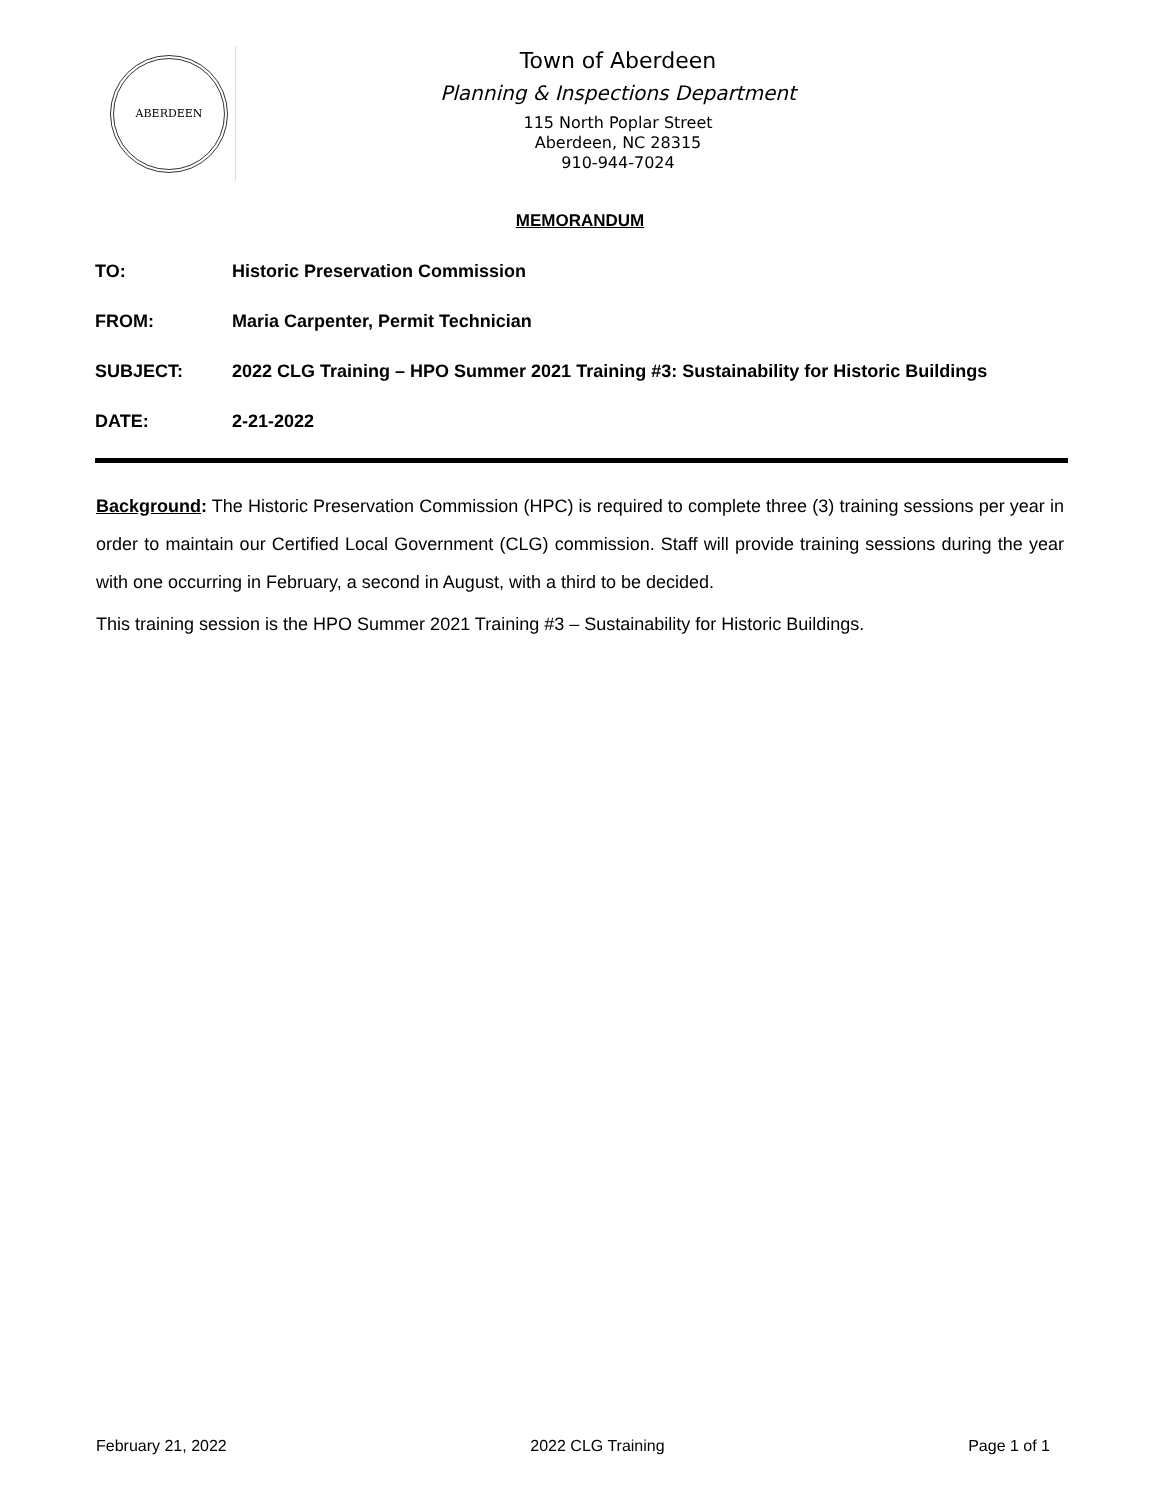ABERDEEN
Town of Aberdeen
Planning & Inspections Department
115 North Poplar Street
Aberdeen, NC 28315
910-944-7024
MEMORANDUM
TO: Historic Preservation Commission
FROM: Maria Carpenter, Permit Technician
SUBJECT: 2022 CLG Training – HPO Summer 2021 Training #3: Sustainability for Historic Buildings
DATE: 2-21-2022
Background: The Historic Preservation Commission (HPC) is required to complete three (3) training sessions per year in order to maintain our Certified Local Government (CLG) commission. Staff will provide training sessions during the year with one occurring in February, a second in August, with a third to be decided.
This training session is the HPO Summer 2021 Training #3 – Sustainability for Historic Buildings.
February 21, 2022 2022 CLG Training Page 1 of 1